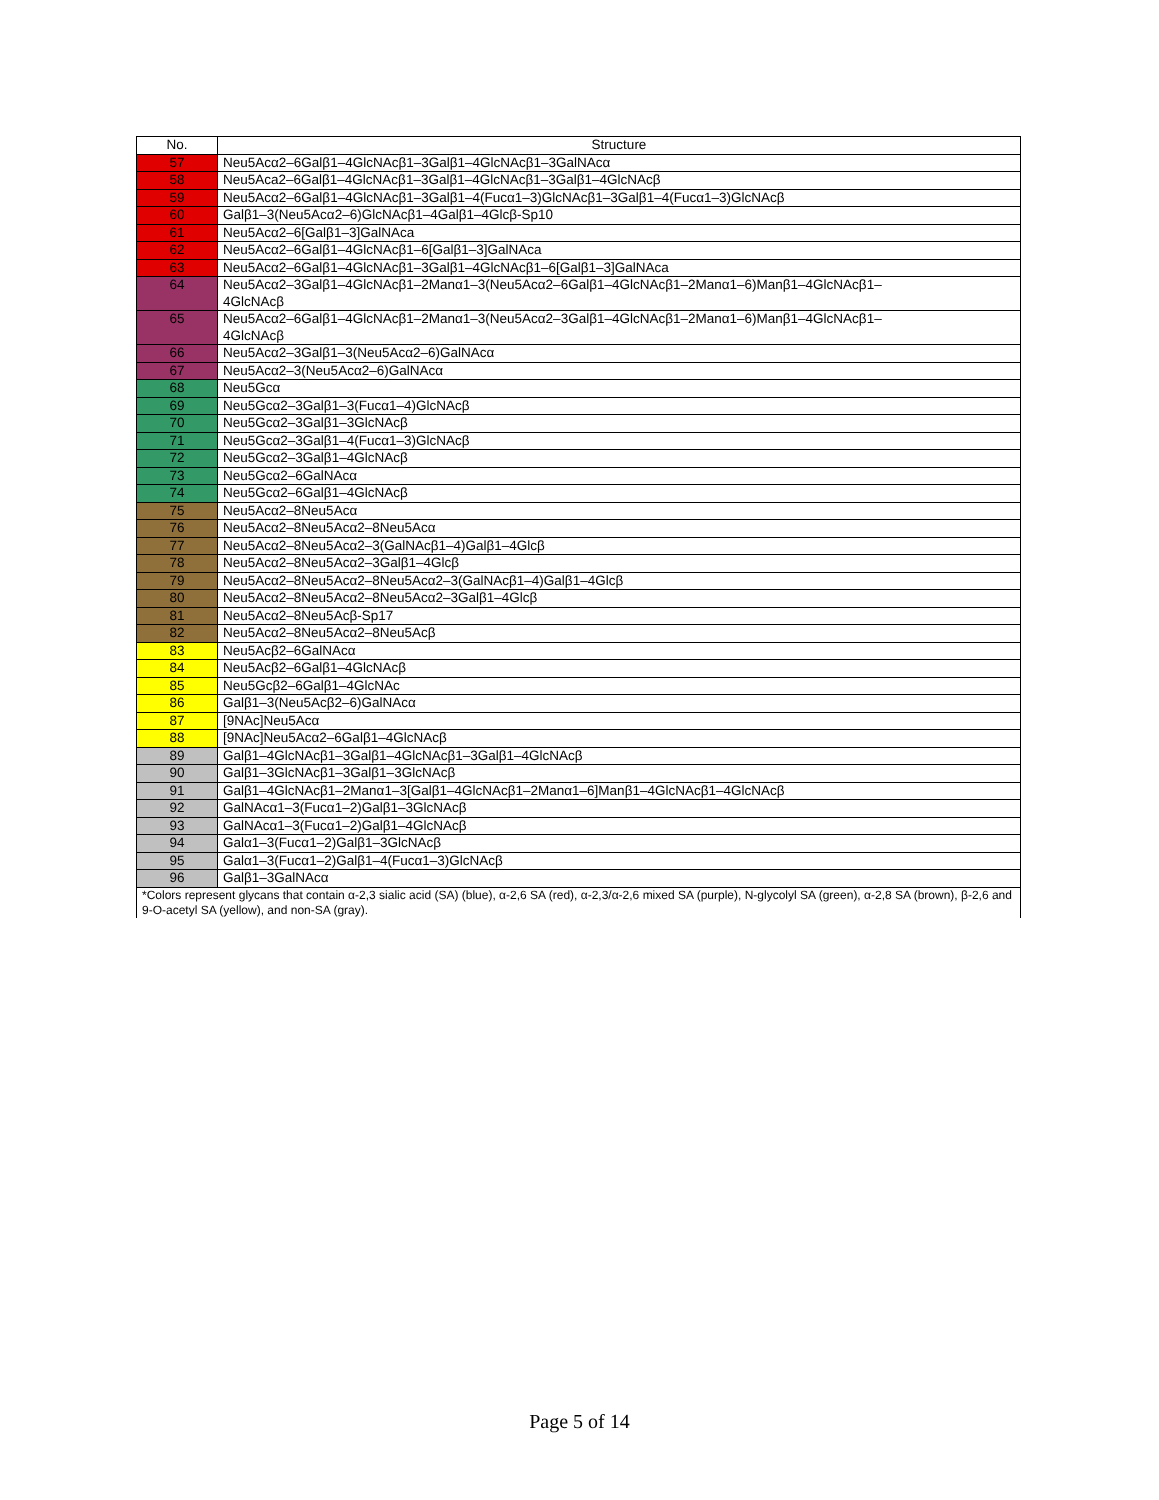| No. | Structure |
| --- | --- |
| 57 | Neu5Acα2–6Galβ1–4GlcNAcβ1–3Galβ1–4GlcNAcβ1–3GalNAcα |
| 58 | Neu5Aca2–6Galβ1–4GlcNAcβ1–3Galβ1–4GlcNAcβ1–3Galβ1–4GlcNAcβ |
| 59 | Neu5Acα2–6Galβ1–4GlcNAcβ1–3Galβ1–4(Fucα1–3)GlcNAcβ1–3Galβ1–4(Fucα1–3)GlcNAcβ |
| 60 | Galβ1–3(Neu5Acα2–6)GlcNAcβ1–4Galβ1–4Glcβ-Sp10 |
| 61 | Neu5Acα2–6[Galβ1–3]GalNAca |
| 62 | Neu5Acα2–6Galβ1–4GlcNAcβ1–6[Galβ1–3]GalNAca |
| 63 | Neu5Acα2–6Galβ1–4GlcNAcβ1–3Galβ1–4GlcNAcβ1–6[Galβ1–3]GalNAca |
| 64 | Neu5Acα2–3Galβ1–4GlcNAcβ1–2Manα1–3(Neu5Acα2–6Galβ1–4GlcNAcβ1–2Manα1–6)Manβ1–4GlcNAcβ1– 4GlcNAcβ |
| 65 | Neu5Acα2–6Galβ1–4GlcNAcβ1–2Manα1–3(Neu5Acα2–3Galβ1–4GlcNAcβ1–2Manα1–6)Manβ1–4GlcNAcβ1– 4GlcNAcβ |
| 66 | Neu5Acα2–3Galβ1–3(Neu5Acα2–6)GalNAcα |
| 67 | Neu5Acα2–3(Neu5Acα2–6)GalNAcα |
| 68 | Neu5Gcα |
| 69 | Neu5Gcα2–3Galβ1–3(Fucα1–4)GlcNAcβ |
| 70 | Neu5Gcα2–3Galβ1–3GlcNAcβ |
| 71 | Neu5Gcα2–3Galβ1–4(Fucα1–3)GlcNAcβ |
| 72 | Neu5Gcα2–3Galβ1–4GlcNAcβ |
| 73 | Neu5Gcα2–6GalNAcα |
| 74 | Neu5Gcα2–6Galβ1–4GlcNAcβ |
| 75 | Neu5Acα2–8Neu5Acα |
| 76 | Neu5Acα2–8Neu5Acα2–8Neu5Acα |
| 77 | Neu5Acα2–8Neu5Acα2–3(GalNAcβ1–4)Galβ1–4Glcβ |
| 78 | Neu5Acα2–8Neu5Acα2–3Galβ1–4Glcβ |
| 79 | Neu5Acα2–8Neu5Acα2–8Neu5Acα2–3(GalNAcβ1–4)Galβ1–4Glcβ |
| 80 | Neu5Acα2–8Neu5Acα2–8Neu5Acα2–3Galβ1–4Glcβ |
| 81 | Neu5Acα2–8Neu5Acβ-Sp17 |
| 82 | Neu5Acα2–8Neu5Acα2–8Neu5Acβ |
| 83 | Neu5Acβ2–6GalNAcα |
| 84 | Neu5Acβ2–6Galβ1–4GlcNAcβ |
| 85 | Neu5Gcβ2–6Galβ1–4GlcNAc |
| 86 | Galβ1–3(Neu5Acβ2–6)GalNAcα |
| 87 | [9NAc]Neu5Acα |
| 88 | [9NAc]Neu5Acα2–6Galβ1–4GlcNAcβ |
| 89 | Galβ1–4GlcNAcβ1–3Galβ1–4GlcNAcβ1–3Galβ1–4GlcNAcβ |
| 90 | Galβ1–3GlcNAcβ1–3Galβ1–3GlcNAcβ |
| 91 | Galβ1–4GlcNAcβ1–2Manα1–3[Galβ1–4GlcNAcβ1–2Manα1–6]Manβ1–4GlcNAcβ1–4GlcNAcβ |
| 92 | GalNAcα1–3(Fucα1–2)Galβ1–3GlcNAcβ |
| 93 | GalNAcα1–3(Fucα1–2)Galβ1–4GlcNAcβ |
| 94 | Galα1–3(Fucα1–2)Galβ1–3GlcNAcβ |
| 95 | Galα1–3(Fucα1–2)Galβ1–4(Fucα1–3)GlcNAcβ |
| 96 | Galβ1–3GalNAcα |
| *Colors represent glycans that contain α-2,3 sialic acid (SA) (blue), α-2,6 SA (red), α-2,3/α-2,6 mixed SA (purple), N-glycolyl SA (green), α-2,8 SA (brown), β-2,6 and 9-O-acetyl SA (yellow), and non-SA (gray). | |
Page 5 of 14